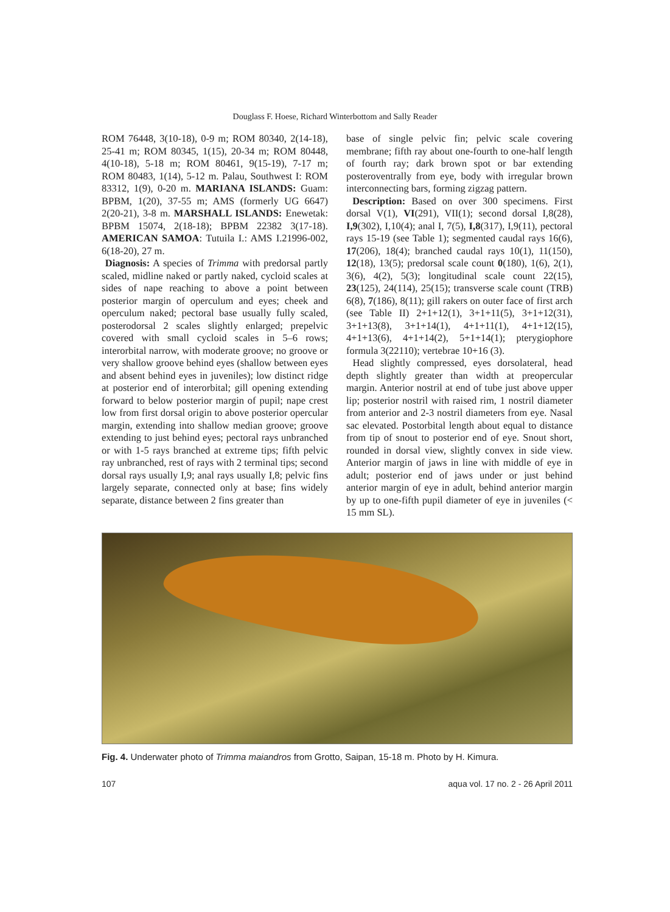Douglass F. Hoese, Richard Winterbottom and Sally Reader
ROM 76448, 3(10-18), 0-9 m; ROM 80340, 2(14-18), 25-41 m; ROM 80345, 1(15), 20-34 m; ROM 80448, 4(10-18), 5-18 m; ROM 80461, 9(15-19), 7-17 m; ROM 80483, 1(14), 5-12 m. Palau, Southwest I: ROM 83312, 1(9), 0-20 m. MARIANA ISLANDS: Guam: BPBM, 1(20), 37-55 m; AMS (formerly UG 6647) 2(20-21), 3-8 m. MARSHALL ISLANDS: Enewetak: BPBM 15074, 2(18-18); BPBM 22382 3(17-18). AMERICAN SAMOA: Tutuila I.: AMS I.21996-002, 6(18-20), 27 m.
Diagnosis: A species of Trimma with predorsal partly scaled, midline naked or partly naked, cycloid scales at sides of nape reaching to above a point between posterior margin of operculum and eyes; cheek and operculum naked; pectoral base usually fully scaled, posterodorsal 2 scales slightly enlarged; prepelvic covered with small cycloid scales in 5–6 rows; interorbital narrow, with moderate groove; no groove or very shallow groove behind eyes (shallow between eyes and absent behind eyes in juveniles); low distinct ridge at posterior end of interorbital; gill opening extending forward to below posterior margin of pupil; nape crest low from first dorsal origin to above posterior opercular margin, extending into shallow median groove; groove extending to just behind eyes; pectoral rays unbranched or with 1-5 rays branched at extreme tips; fifth pelvic ray unbranched, rest of rays with 2 terminal tips; second dorsal rays usually I,9; anal rays usually I,8; pelvic fins largely separate, connected only at base; fins widely separate, distance between 2 fins greater than
base of single pelvic fin; pelvic scale covering membrane; fifth ray about one-fourth to one-half length of fourth ray; dark brown spot or bar extending posteroventrally from eye, body with irregular brown interconnecting bars, forming zigzag pattern.
Description: Based on over 300 specimens. First dorsal V(1), VI(291), VII(1); second dorsal I,8(28), I,9(302), I,10(4); anal I, 7(5), I,8(317), I,9(11), pectoral rays 15-19 (see Table 1); segmented caudal rays 16(6), 17(206), 18(4); branched caudal rays 10(1), 11(150), 12(18), 13(5); predorsal scale count 0(180), 1(6), 2(1), 3(6), 4(2), 5(3); longitudinal scale count 22(15), 23(125), 24(114), 25(15); transverse scale count (TRB) 6(8), 7(186), 8(11); gill rakers on outer face of first arch (see Table II) 2+1+12(1), 3+1+11(5), 3+1+12(31), 3+1+13(8), 3+1+14(1), 4+1+11(1), 4+1+12(15), 4+1+13(6), 4+1+14(2), 5+1+14(1); pterygiophore formula 3(22110); vertebrae 10+16 (3).
Head slightly compressed, eyes dorsolateral, head depth slightly greater than width at preopercular margin. Anterior nostril at end of tube just above upper lip; posterior nostril with raised rim, 1 nostril diameter from anterior and 2-3 nostril diameters from eye. Nasal sac elevated. Postorbital length about equal to distance from tip of snout to posterior end of eye. Snout short, rounded in dorsal view, slightly convex in side view. Anterior margin of jaws in line with middle of eye in adult; posterior end of jaws under or just behind anterior margin of eye in adult, behind anterior margin by up to one-fifth pupil diameter of eye in juveniles (< 15 mm SL).
Fig. 4. Underwater photo of Trimma maiandros from Grotto, Saipan, 15-18 m. Photo by H. Kimura.
107 aqua vol. 17 no. 2 - 26 April 2011